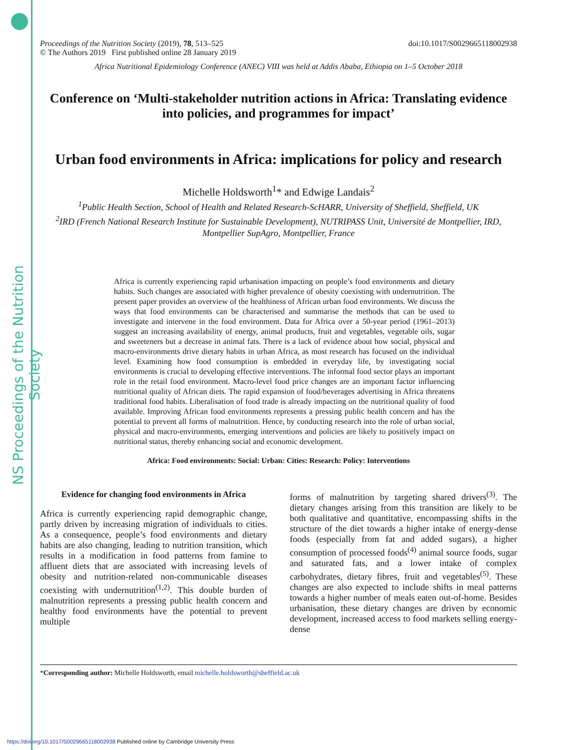NS Proceedings of the Nutrition Society
Proceedings of the Nutrition Society (2019), 78, 513–525 doi:10.1017/S0029665118002938
© The Authors 2019 First published online 28 January 2019
Africa Nutritional Epidemiology Conference (ANEC) VIII was held at Addis Ababa, Ethiopia on 1–5 October 2018
Conference on ‘Multi-stakeholder nutrition actions in Africa: Translating evidence into policies, and programmes for impact’
Urban food environments in Africa: implications for policy and research
Michelle Holdsworth<sup>1</sup>* and Edwige Landais<sup>2</sup>
<sup>1</sup> Public Health Section, School of Health and Related Research-ScHARR, University of Sheffield, Sheffield, UK
<sup>2</sup> IRD (French National Research Institute for Sustainable Development), NUTRIPASS Unit, Université de Montpellier, IRD, Montpellier SupAgro, Montpellier, France
Africa is currently experiencing rapid urbanisation impacting on people’s food environments and dietary habits. Such changes are associated with higher prevalence of obesity coexisting with undernutrition. The present paper provides an overview of the healthiness of African urban food environments. We discuss the ways that food environments can be characterised and summarise the methods that can be used to investigate and intervene in the food environment. Data for Africa over a 50-year period (1961–2013) suggest an increasing availability of energy, animal products, fruit and vegetables, vegetable oils, sugar and sweeteners but a decrease in animal fats. There is a lack of evidence about how social, physical and macro-environments drive dietary habits in urban Africa, as most research has focused on the individual level. Examining how food consumption is embedded in everyday life, by investigating social environments is crucial to developing effective interventions. The informal food sector plays an important role in the retail food environment. Macro-level food price changes are an important factor influencing nutritional quality of African diets. The rapid expansion of food/beverages advertising in Africa threatens traditional food habits. Liberalisation of food trade is already impacting on the nutritional quality of food available. Improving African food environments represents a pressing public health concern and has the potential to prevent all forms of malnutrition. Hence, by conducting research into the role of urban social, physical and macro-environments, emerging interventions and policies are likely to positively impact on nutritional status, thereby enhancing social and economic development.
Africa: Food environments: Social: Urban: Cities: Research: Policy: Interventions
Evidence for changing food environments in Africa
Africa is currently experiencing rapid demographic change, partly driven by increasing migration of individuals to cities. As a consequence, people’s food environments and dietary habits are also changing, leading to nutrition transition, which results in a modification in food patterns from famine to affluent diets that are associated with increasing levels of obesity and nutrition-related non-communicable diseases coexisting with undernutrition<sup>(1,2)</sup>. This double burden of malnutrition represents a pressing public health concern and healthy food environments have the potential to prevent multiple
forms of malnutrition by targeting shared drivers<sup>(3)</sup>. The dietary changes arising from this transition are likely to be both qualitative and quantitative, encompassing shifts in the structure of the diet towards a higher intake of energy-dense foods (especially from fat and added sugars), a higher consumption of processed foods<sup>(4)</sup> animal source foods, sugar and saturated fats, and a lower intake of complex carbohydrates, dietary fibres, fruit and vegetables<sup>(5)</sup>. These changes are also expected to include shifts in meal patterns towards a higher number of meals eaten out-of-home. Besides urbanisation, these dietary changes are driven by economic development, increased access to food markets selling energy-dense
*Corresponding author: Michelle Holdsworth, email michelle.holdsworth@sheffield.ac.uk
https://doi.org/10.1017/S0029665118002938 Published online by Cambridge University Press